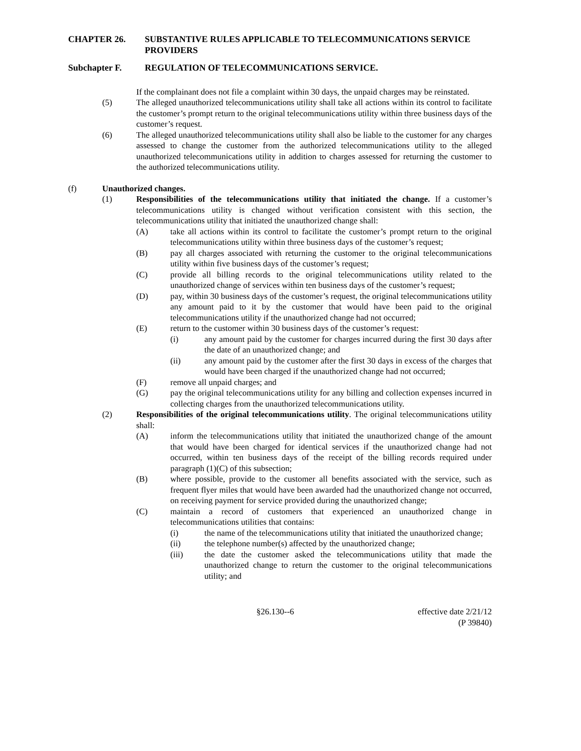CHAPTER 26. SUBSTANTIVE RULES APPLICABLE TO TELECOMMUNICATIONS SERVICE PROVIDERS
Subchapter F. REGULATION OF TELECOMMUNICATIONS SERVICE.
If the complainant does not file a complaint within 30 days, the unpaid charges may be reinstated.
(5) The alleged unauthorized telecommunications utility shall take all actions within its control to facilitate the customer’s prompt return to the original telecommunications utility within three business days of the customer’s request.
(6) The alleged unauthorized telecommunications utility shall also be liable to the customer for any charges assessed to change the customer from the authorized telecommunications utility to the alleged unauthorized telecommunications utility in addition to charges assessed for returning the customer to the authorized telecommunications utility.
(f) Unauthorized changes.
(1) Responsibilities of the telecommunications utility that initiated the change. If a customer’s telecommunications utility is changed without verification consistent with this section, the telecommunications utility that initiated the unauthorized change shall:
(A) take all actions within its control to facilitate the customer’s prompt return to the original telecommunications utility within three business days of the customer’s request;
(B) pay all charges associated with returning the customer to the original telecommunications utility within five business days of the customer’s request;
(C) provide all billing records to the original telecommunications utility related to the unauthorized change of services within ten business days of the customer’s request;
(D) pay, within 30 business days of the customer’s request, the original telecommunications utility any amount paid to it by the customer that would have been paid to the original telecommunications utility if the unauthorized change had not occurred;
(E) return to the customer within 30 business days of the customer’s request:
(i) any amount paid by the customer for charges incurred during the first 30 days after the date of an unauthorized change; and
(ii) any amount paid by the customer after the first 30 days in excess of the charges that would have been charged if the unauthorized change had not occurred;
(F) remove all unpaid charges; and
(G) pay the original telecommunications utility for any billing and collection expenses incurred in collecting charges from the unauthorized telecommunications utility.
(2) Responsibilities of the original telecommunications utility. The original telecommunications utility shall:
(A) inform the telecommunications utility that initiated the unauthorized change of the amount that would have been charged for identical services if the unauthorized change had not occurred, within ten business days of the receipt of the billing records required under paragraph (1)(C) of this subsection;
(B) where possible, provide to the customer all benefits associated with the service, such as frequent flyer miles that would have been awarded had the unauthorized change not occurred, on receiving payment for service provided during the unauthorized change;
(C) maintain a record of customers that experienced an unauthorized change in telecommunications utilities that contains:
(i) the name of the telecommunications utility that initiated the unauthorized change;
(ii) the telephone number(s) affected by the unauthorized change;
(iii) the date the customer asked the telecommunications utility that made the unauthorized change to return the customer to the original telecommunications utility; and
§26.130--6 effective date 2/21/12
(P 39840)